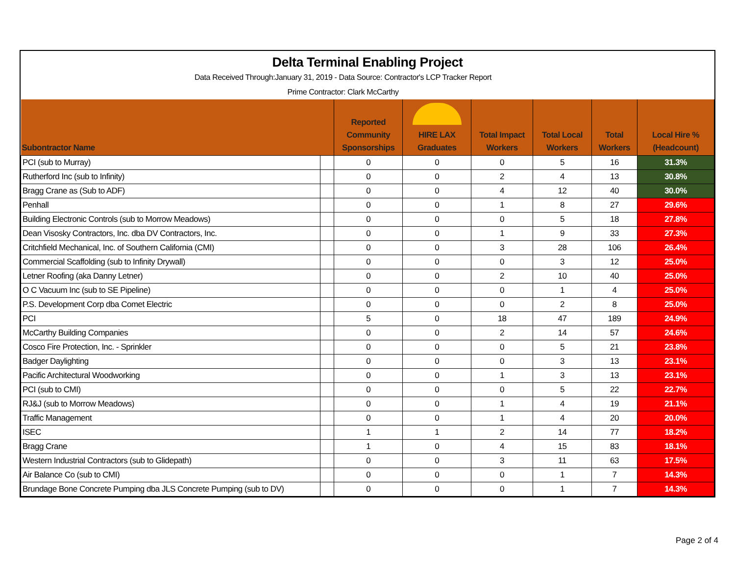Delta Terminal Enabling Project
Data Received Through:January 31, 2019 - Data Source: Contractor's LCP Tracker Report
Prime Contractor: Clark McCarthy
| Subontractor Name | | Reported Community Sponsorships | HIRE LAX Graduates | Total Impact Workers | Total Local Workers | Total Workers | Local Hire % (Headcount) |
| --- | --- | --- | --- | --- | --- | --- | --- |
| PCI (sub to Murray) | | 0 | 0 | 0 | 5 | 16 | 31.3% |
| Rutherford Inc (sub to Infinity) | | 0 | 0 | 2 | 4 | 13 | 30.8% |
| Bragg Crane as (Sub to ADF) | | 0 | 0 | 4 | 12 | 40 | 30.0% |
| Penhall | | 0 | 0 | 1 | 8 | 27 | 29.6% |
| Building Electronic Controls (sub to Morrow Meadows) | | 0 | 0 | 0 | 5 | 18 | 27.8% |
| Dean Visosky Contractors, Inc. dba DV Contractors, Inc. | | 0 | 0 | 1 | 9 | 33 | 27.3% |
| Critchfield Mechanical, Inc. of Southern California (CMI) | | 0 | 0 | 3 | 28 | 106 | 26.4% |
| Commercial Scaffolding (sub to Infinity Drywall) | | 0 | 0 | 0 | 3 | 12 | 25.0% |
| Letner Roofing (aka Danny Letner) | | 0 | 0 | 2 | 10 | 40 | 25.0% |
| O C Vacuum Inc (sub to SE Pipeline) | | 0 | 0 | 0 | 1 | 4 | 25.0% |
| P.S. Development Corp dba Comet Electric | | 0 | 0 | 0 | 2 | 8 | 25.0% |
| PCI | | 5 | 0 | 18 | 47 | 189 | 24.9% |
| McCarthy Building Companies | | 0 | 0 | 2 | 14 | 57 | 24.6% |
| Cosco Fire Protection, Inc. - Sprinkler | | 0 | 0 | 0 | 5 | 21 | 23.8% |
| Badger Daylighting | | 0 | 0 | 0 | 3 | 13 | 23.1% |
| Pacific Architectural Woodworking | | 0 | 0 | 1 | 3 | 13 | 23.1% |
| PCI (sub to CMI) | | 0 | 0 | 0 | 5 | 22 | 22.7% |
| RJ&J (sub to Morrow Meadows) | | 0 | 0 | 1 | 4 | 19 | 21.1% |
| Traffic Management | | 0 | 0 | 1 | 4 | 20 | 20.0% |
| ISEC | | 1 | 1 | 2 | 14 | 77 | 18.2% |
| Bragg Crane | | 1 | 0 | 4 | 15 | 83 | 18.1% |
| Western Industrial Contractors (sub to Glidepath) | | 0 | 0 | 3 | 11 | 63 | 17.5% |
| Air Balance Co (sub to CMI) | | 0 | 0 | 0 | 1 | 7 | 14.3% |
| Brundage Bone Concrete Pumping dba JLS Concrete Pumping (sub to DV) | | 0 | 0 | 0 | 1 | 7 | 14.3% |
Page 2 of 4